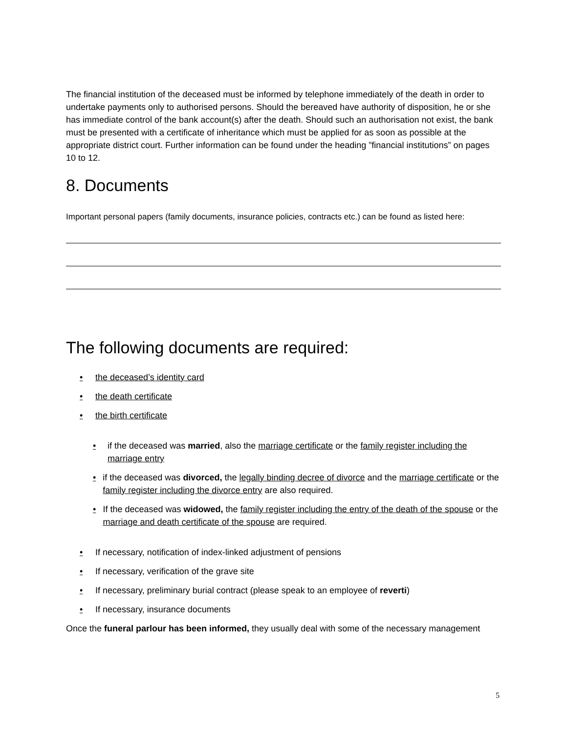The financial institution of the deceased must be informed by telephone immediately of the death in order to undertake payments only to authorised persons. Should the bereaved have authority of disposition, he or she has immediate control of the bank account(s) after the death. Should such an authorisation not exist, the bank must be presented with a certificate of inheritance which must be applied for as soon as possible at the appropriate district court. Further information can be found under the heading ”financial institutions” on pages 10 to 12.
8. Documents
Important personal papers (family documents, insurance policies, contracts etc.) can be found as listed here:
The following documents are required:
• the deceased’s identity card
• the death certificate
• the birth certificate
• if the deceased was married, also the marriage certificate or the family register including the marriage entry
• if the deceased was divorced, the legally binding decree of divorce and the marriage certificate or the family register including the divorce entry are also required.
• If the deceased was widowed, the family register including the entry of the death of the spouse or the marriage and death certificate of the spouse are required.
• If necessary, notification of index-linked adjustment of pensions
• If necessary, verification of the grave site
• If necessary, preliminary burial contract (please speak to an employee of reverti)
• If necessary, insurance documents
Once the funeral parlour has been informed, they usually deal with some of the necessary management
5